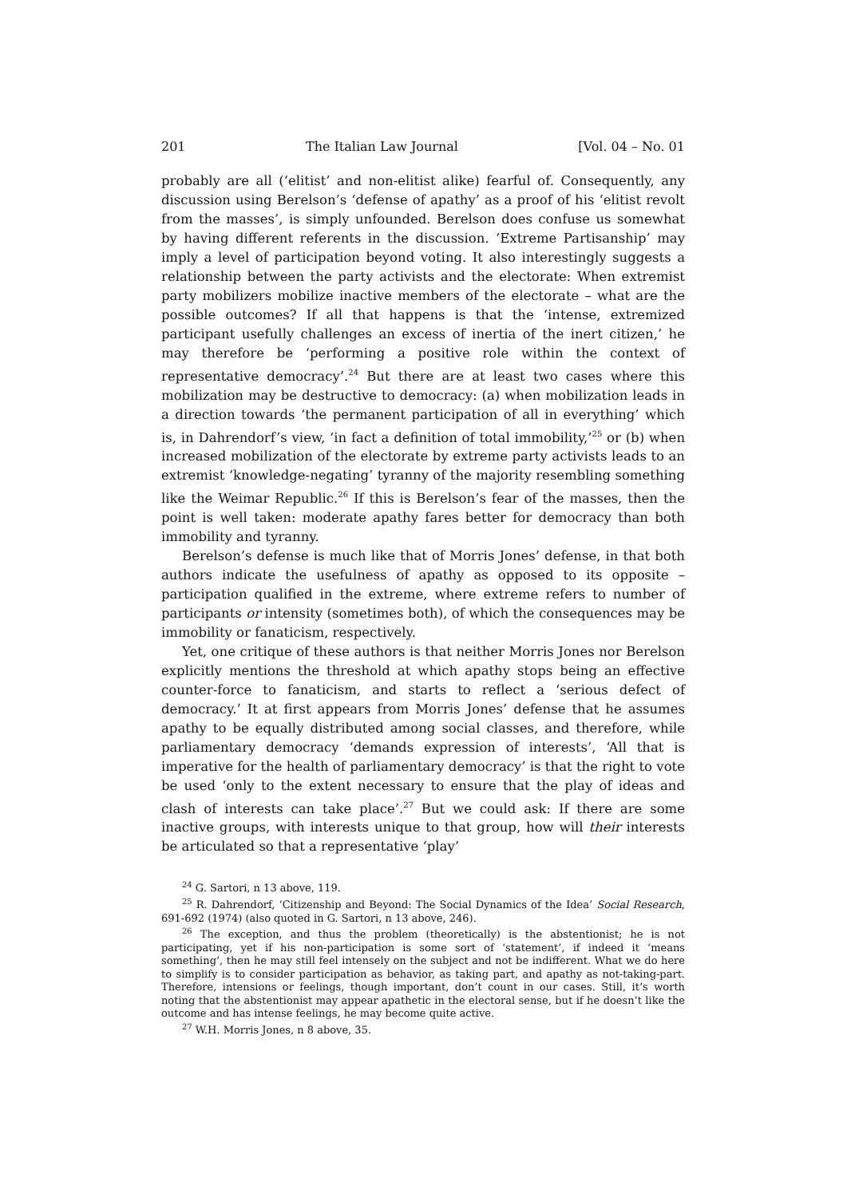201 The Italian Law Journal [Vol. 04 – No. 01
probably are all (‘elitist’ and non-elitist alike) fearful of. Consequently, any discussion using Berelson’s ‘defense of apathy’ as a proof of his ‘elitist revolt from the masses’, is simply unfounded. Berelson does confuse us somewhat by having different referents in the discussion. ‘Extreme Partisanship’ may imply a level of participation beyond voting. It also interestingly suggests a relationship between the party activists and the electorate: When extremist party mobilizers mobilize inactive members of the electorate – what are the possible outcomes? If all that happens is that the ‘intense, extremized participant usefully challenges an excess of inertia of the inert citizen,’ he may therefore be ‘performing a positive role within the context of representative democracy’.<sup>24</sup> But there are at least two cases where this mobilization may be destructive to democracy: (a) when mobilization leads in a direction towards ‘the permanent participation of all in everything’ which is, in Dahrendorf’s view, ‘in fact a definition of total immobility,’<sup>25</sup> or (b) when increased mobilization of the electorate by extreme party activists leads to an extremist ‘knowledge-negating’ tyranny of the majority resembling something like the Weimar Republic.<sup>26</sup> If this is Berelson’s fear of the masses, then the point is well taken: moderate apathy fares better for democracy than both immobility and tyranny.
Berelson’s defense is much like that of Morris Jones’ defense, in that both authors indicate the usefulness of apathy as opposed to its opposite –participation qualified in the extreme, where extreme refers to number of participants or intensity (sometimes both), of which the consequences may be immobility or fanaticism, respectively.
Yet, one critique of these authors is that neither Morris Jones nor Berelson explicitly mentions the threshold at which apathy stops being an effective counter-force to fanaticism, and starts to reflect a ‘serious defect of democracy.’ It at first appears from Morris Jones’ defense that he assumes apathy to be equally distributed among social classes, and therefore, while parliamentary democracy ‘demands expression of interests’, ‘All that is imperative for the health of parliamentary democracy’ is that the right to vote be used ‘only to the extent necessary to ensure that the play of ideas and clash of interests can take place’.<sup>27</sup> But we could ask: If there are some inactive groups, with interests unique to that group, how will their interests be articulated so that a representative ‘play’
<sup>24</sup> G. Sartori, n 13 above, 119.
<sup>25</sup> R. Dahrendorf, ‘Citizenship and Beyond: The Social Dynamics of the Idea’ Social Research, 691-692 (1974) (also quoted in G. Sartori, n 13 above, 246).
<sup>26</sup> The exception, and thus the problem (theoretically) is the abstentionist; he is not participating, yet if his non-participation is some sort of ‘statement’, if indeed it ‘means something’, then he may still feel intensely on the subject and not be indifferent. What we do here to simplify is to consider participation as behavior, as taking part, and apathy as not-taking-part. Therefore, intensions or feelings, though important, don’t count in our cases. Still, it’s worth noting that the abstentionist may appear apathetic in the electoral sense, but if he doesn’t like the outcome and has intense feelings, he may become quite active.
<sup>27</sup> W.H. Morris Jones, n 8 above, 35.